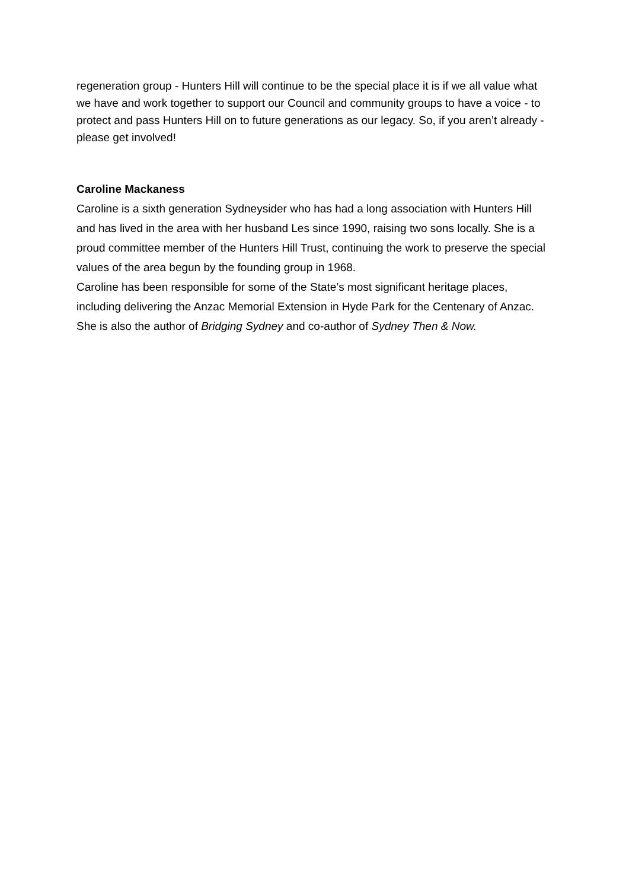regeneration group - Hunters Hill will continue to be the special place it is if we all value what we have and work together to support our Council and community groups to have a voice - to protect and pass Hunters Hill on to future generations as our legacy. So, if you aren’t already - please get involved!
Caroline Mackaness
Caroline is a sixth generation Sydneysider who has had a long association with Hunters Hill and has lived in the area with her husband Les since 1990, raising two sons locally. She is a proud committee member of the Hunters Hill Trust, continuing the work to preserve the special values of the area begun by the founding group in 1968.
Caroline has been responsible for some of the State’s most significant heritage places, including delivering the Anzac Memorial Extension in Hyde Park for the Centenary of Anzac. She is also the author of Bridging Sydney and co-author of Sydney Then & Now.